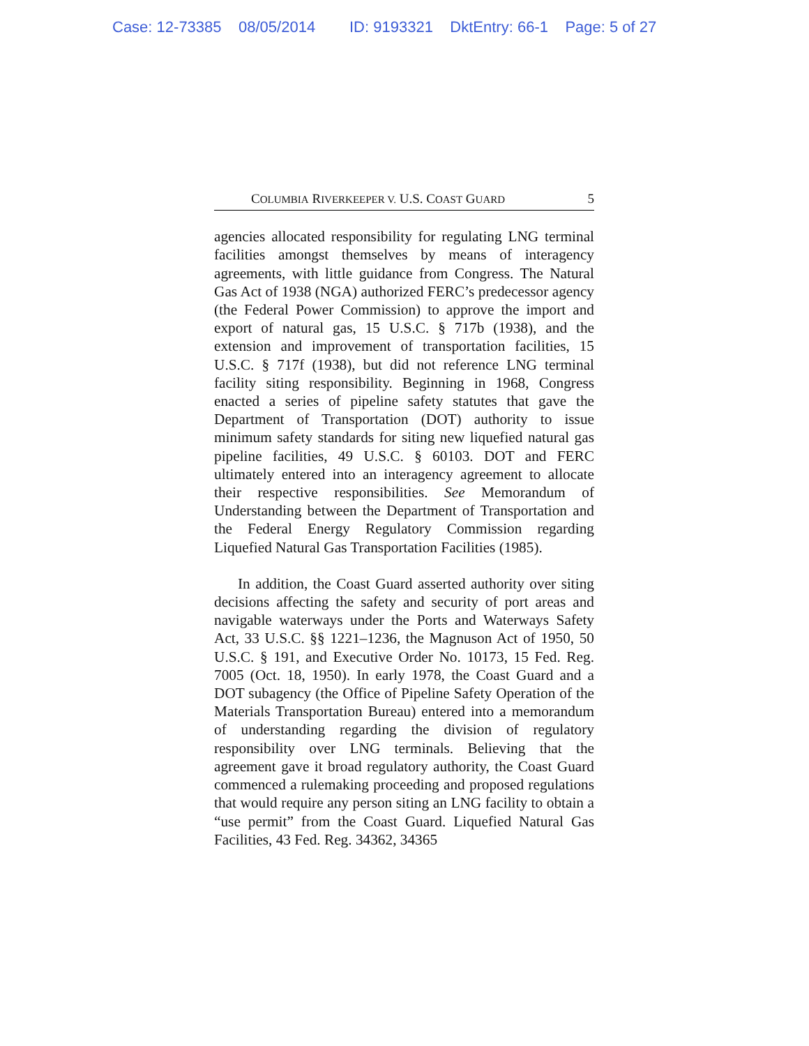Case: 12-73385 08/05/2014 ID: 9193321 DktEntry: 66-1 Page: 5 of 27
COLUMBIA RIVERKEEPER V. U.S. COAST GUARD 5
agencies allocated responsibility for regulating LNG terminal facilities amongst themselves by means of interagency agreements, with little guidance from Congress. The Natural Gas Act of 1938 (NGA) authorized FERC’s predecessor agency (the Federal Power Commission) to approve the import and export of natural gas, 15 U.S.C. § 717b (1938), and the extension and improvement of transportation facilities, 15 U.S.C. § 717f (1938), but did not reference LNG terminal facility siting responsibility. Beginning in 1968, Congress enacted a series of pipeline safety statutes that gave the Department of Transportation (DOT) authority to issue minimum safety standards for siting new liquefied natural gas pipeline facilities, 49 U.S.C. § 60103. DOT and FERC ultimately entered into an interagency agreement to allocate their respective responsibilities. See Memorandum of Understanding between the Department of Transportation and the Federal Energy Regulatory Commission regarding Liquefied Natural Gas Transportation Facilities (1985).
In addition, the Coast Guard asserted authority over siting decisions affecting the safety and security of port areas and navigable waterways under the Ports and Waterways Safety Act, 33 U.S.C. §§ 1221–1236, the Magnuson Act of 1950, 50 U.S.C. § 191, and Executive Order No. 10173, 15 Fed. Reg. 7005 (Oct. 18, 1950). In early 1978, the Coast Guard and a DOT subagency (the Office of Pipeline Safety Operation of the Materials Transportation Bureau) entered into a memorandum of understanding regarding the division of regulatory responsibility over LNG terminals. Believing that the agreement gave it broad regulatory authority, the Coast Guard commenced a rulemaking proceeding and proposed regulations that would require any person siting an LNG facility to obtain a “use permit” from the Coast Guard. Liquefied Natural Gas Facilities, 43 Fed. Reg. 34362, 34365